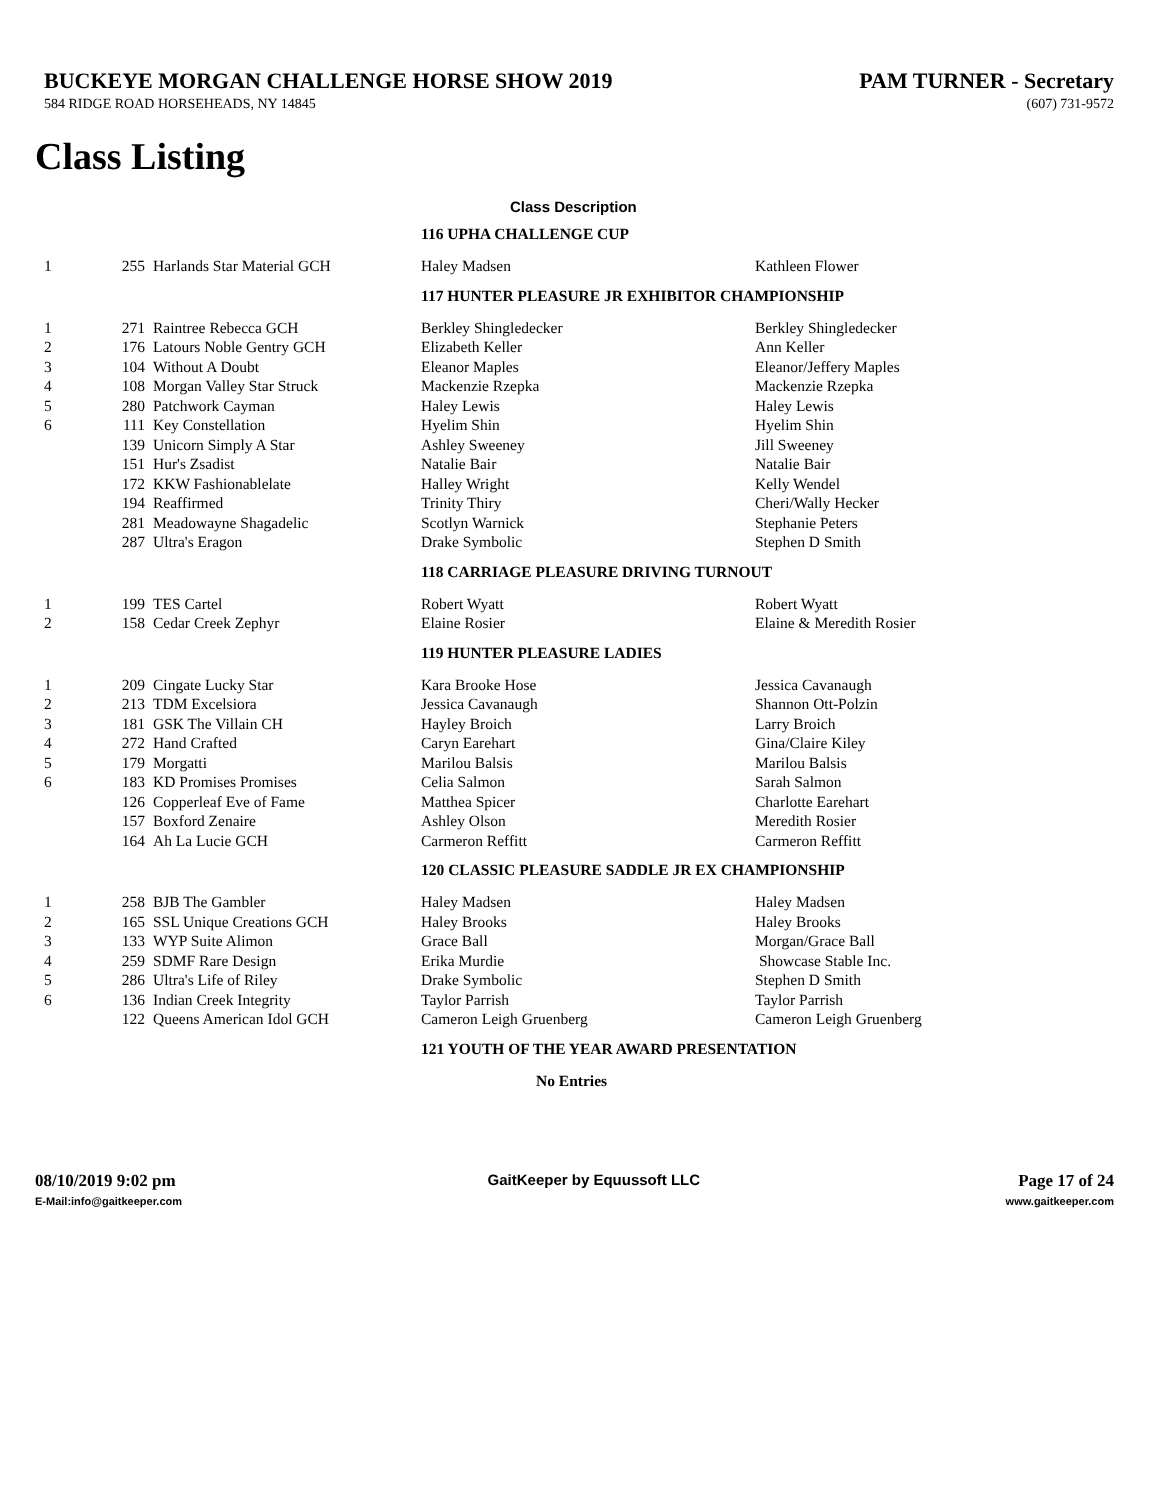BUCKEYE MORGAN CHALLENGE HORSE SHOW 2019
PAM TURNER - Secretary
584 RIDGE ROAD HORSEHEADS, NY 14845 (607) 731-9572
Class Listing
Class Description
| | | | 116 UPHA CHALLENGE CUP | |
| 1 | 255 | Harlands Star Material GCH | Haley Madsen | Kathleen Flower |
| | | | 117 HUNTER PLEASURE JR EXHIBITOR CHAMPIONSHIP | |
| 1 | 271 | Raintree Rebecca GCH | Berkley Shingledecker | Berkley Shingledecker |
| 2 | 176 | Latours Noble Gentry GCH | Elizabeth Keller | Ann Keller |
| 3 | 104 | Without A Doubt | Eleanor Maples | Eleanor/Jeffery Maples |
| 4 | 108 | Morgan Valley Star Struck | Mackenzie Rzepka | Mackenzie Rzepka |
| 5 | 280 | Patchwork Cayman | Haley Lewis | Haley Lewis |
| 6 | 111 | Key Constellation | Hyelim Shin | Hyelim Shin |
| | 139 | Unicorn Simply A Star | Ashley Sweeney | Jill Sweeney |
| | 151 | Hur's Zsadist | Natalie Bair | Natalie Bair |
| | 172 | KKW Fashionablelate | Halley Wright | Kelly Wendel |
| | 194 | Reaffirmed | Trinity Thiry | Cheri/Wally Hecker |
| | 281 | Meadowayne Shagadelic | Scotlyn Warnick | Stephanie Peters |
| | 287 | Ultra's Eragon | Drake Symbolic | Stephen D Smith |
| | | | 118 CARRIAGE PLEASURE DRIVING TURNOUT | |
| 1 | 199 | TES Cartel | Robert Wyatt | Robert Wyatt |
| 2 | 158 | Cedar Creek Zephyr | Elaine Rosier | Elaine & Meredith Rosier |
| | | | 119 HUNTER PLEASURE LADIES | |
| 1 | 209 | Cingate Lucky Star | Kara Brooke Hose | Jessica Cavanaugh |
| 2 | 213 | TDM Excelsiora | Jessica Cavanaugh | Shannon Ott-Polzin |
| 3 | 181 | GSK The Villain CH | Hayley Broich | Larry Broich |
| 4 | 272 | Hand Crafted | Caryn Earehart | Gina/Claire Kiley |
| 5 | 179 | Morgatti | Marilou Balsis | Marilou Balsis |
| 6 | 183 | KD Promises Promises | Celia Salmon | Sarah Salmon |
| | 126 | Copperleaf Eve of Fame | Matthea Spicer | Charlotte Earehart |
| | 157 | Boxford Zenaire | Ashley Olson | Meredith Rosier |
| | 164 | Ah La Lucie GCH | Carmeron Reffitt | Carmeron Reffitt |
| | | | 120 CLASSIC PLEASURE SADDLE JR EX CHAMPIONSHIP | |
| 1 | 258 | BJB The Gambler | Haley Madsen | Haley Madsen |
| 2 | 165 | SSL Unique Creations GCH | Haley Brooks | Haley Brooks |
| 3 | 133 | WYP Suite Alimon | Grace Ball | Morgan/Grace Ball |
| 4 | 259 | SDMF Rare Design | Erika Murdie | Showcase Stable Inc. |
| 5 | 286 | Ultra's Life of Riley | Drake Symbolic | Stephen D Smith |
| 6 | 136 | Indian Creek Integrity | Taylor Parrish | Taylor Parrish |
| | 122 | Queens American Idol GCH | Cameron Leigh Gruenberg | Cameron Leigh Gruenberg |
| | | | 121 YOUTH OF THE YEAR AWARD PRESENTATION | |
| | | | No Entries | |
08/10/2019 9:02 pm
E-Mail:info@gaitkeeper.com
GaitKeeper by Equussoft LLC Page 17 of 24
www.gaitkeeper.com